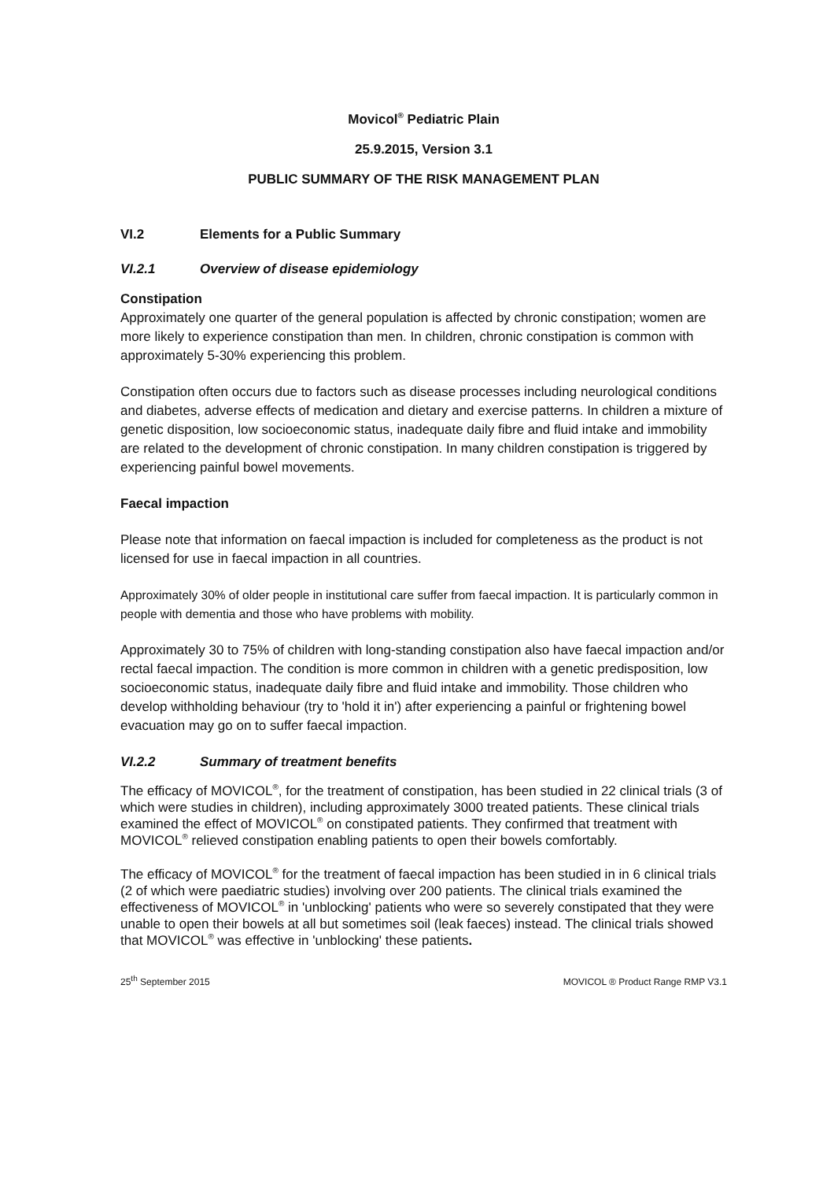Movicol<sup>®</sup> Pediatric Plain
25.9.2015, Version 3.1
PUBLIC SUMMARY OF THE RISK MANAGEMENT PLAN
VI.2 Elements for a Public Summary
VI.2.1 Overview of disease epidemiology
Constipation
Approximately one quarter of the general population is affected by chronic constipation; women are more likely to experience constipation than men. In children, chronic constipation is common with approximately 5-30% experiencing this problem.
Constipation often occurs due to factors such as disease processes including neurological conditions and diabetes, adverse effects of medication and dietary and exercise patterns. In children a mixture of genetic disposition, low socioeconomic status, inadequate daily fibre and fluid intake and immobility are related to the development of chronic constipation. In many children constipation is triggered by experiencing painful bowel movements.
Faecal impaction
Please note that information on faecal impaction is included for completeness as the product is not licensed for use in faecal impaction in all countries.
Approximately 30% of older people in institutional care suffer from faecal impaction. It is particularly common in people with dementia and those who have problems with mobility.
Approximately 30 to 75% of children with long-standing constipation also have faecal impaction and/or rectal faecal impaction. The condition is more common in children with a genetic predisposition, low socioeconomic status, inadequate daily fibre and fluid intake and immobility. Those children who develop withholding behaviour (try to 'hold it in') after experiencing a painful or frightening bowel evacuation may go on to suffer faecal impaction.
VI.2.2 Summary of treatment benefits
The efficacy of MOVICOL<sup>®</sup>, for the treatment of constipation, has been studied in 22 clinical trials (3 of which were studies in children), including approximately 3000 treated patients. These clinical trials examined the effect of MOVICOL<sup>®</sup> on constipated patients. They confirmed that treatment with MOVICOL<sup>®</sup> relieved constipation enabling patients to open their bowels comfortably.
The efficacy of MOVICOL<sup>®</sup> for the treatment of faecal impaction has been studied in in 6 clinical trials (2 of which were paediatric studies) involving over 200 patients. The clinical trials examined the effectiveness of MOVICOL<sup>®</sup> in 'unblocking' patients who were so severely constipated that they were unable to open their bowels at all but sometimes soil (leak faeces) instead. The clinical trials showed that MOVICOL<sup>®</sup> was effective in 'unblocking' these patients.
25<sup>th</sup> September 2015 MOVICOL ® Product Range RMP V3.1